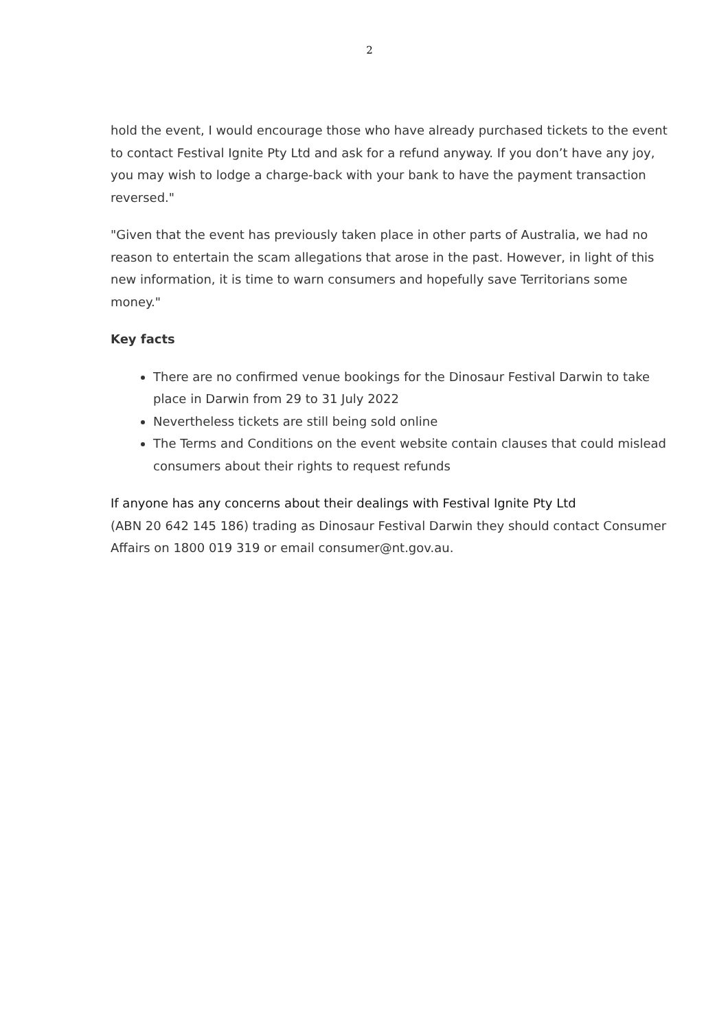2
hold the event, I would encourage those who have already purchased tickets to the event to contact Festival Ignite Pty Ltd and ask for a refund anyway. If you don’t have any joy, you may wish to lodge a charge-back with your bank to have the payment transaction reversed."
"Given that the event has previously taken place in other parts of Australia, we had no reason to entertain the scam allegations that arose in the past. However, in light of this new information, it is time to warn consumers and hopefully save Territorians some money."
Key facts
There are no confirmed venue bookings for the Dinosaur Festival Darwin to take place in Darwin from 29 to 31 July 2022
Nevertheless tickets are still being sold online
The Terms and Conditions on the event website contain clauses that could mislead consumers about their rights to request refunds
If anyone has any concerns about their dealings with Festival Ignite Pty Ltd
(ABN 20 642 145 186) trading as Dinosaur Festival Darwin they should contact Consumer Affairs on 1800 019 319 or email consumer@nt.gov.au.